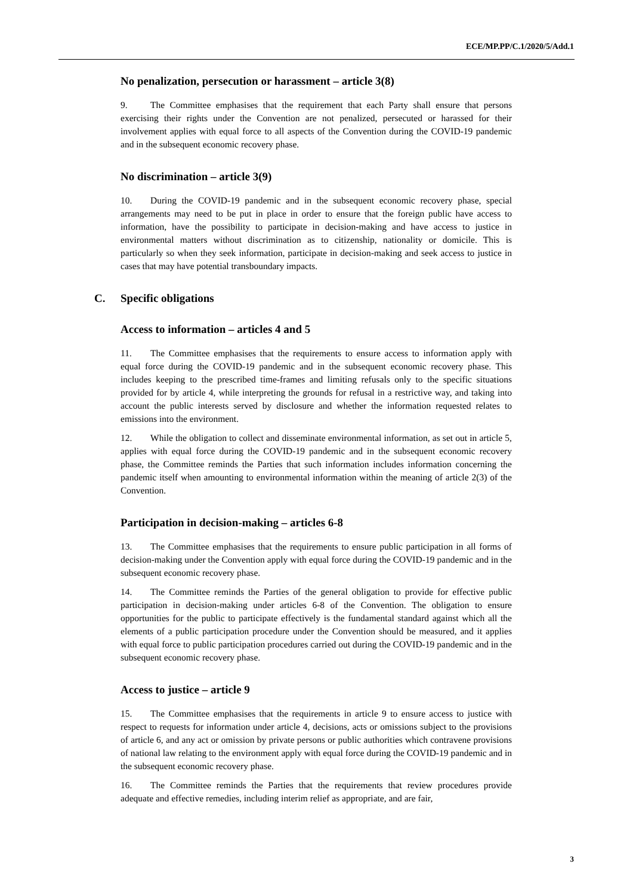ECE/MP.PP/C.1/2020/5/Add.1
No penalization, persecution or harassment – article 3(8)
9. The Committee emphasises that the requirement that each Party shall ensure that persons exercising their rights under the Convention are not penalized, persecuted or harassed for their involvement applies with equal force to all aspects of the Convention during the COVID-19 pandemic and in the subsequent economic recovery phase.
No discrimination – article 3(9)
10. During the COVID-19 pandemic and in the subsequent economic recovery phase, special arrangements may need to be put in place in order to ensure that the foreign public have access to information, have the possibility to participate in decision-making and have access to justice in environmental matters without discrimination as to citizenship, nationality or domicile. This is particularly so when they seek information, participate in decision-making and seek access to justice in cases that may have potential transboundary impacts.
C. Specific obligations
Access to information – articles 4 and 5
11. The Committee emphasises that the requirements to ensure access to information apply with equal force during the COVID-19 pandemic and in the subsequent economic recovery phase. This includes keeping to the prescribed time-frames and limiting refusals only to the specific situations provided for by article 4, while interpreting the grounds for refusal in a restrictive way, and taking into account the public interests served by disclosure and whether the information requested relates to emissions into the environment.
12. While the obligation to collect and disseminate environmental information, as set out in article 5, applies with equal force during the COVID-19 pandemic and in the subsequent economic recovery phase, the Committee reminds the Parties that such information includes information concerning the pandemic itself when amounting to environmental information within the meaning of article 2(3) of the Convention.
Participation in decision-making – articles 6-8
13. The Committee emphasises that the requirements to ensure public participation in all forms of decision-making under the Convention apply with equal force during the COVID-19 pandemic and in the subsequent economic recovery phase.
14. The Committee reminds the Parties of the general obligation to provide for effective public participation in decision-making under articles 6-8 of the Convention. The obligation to ensure opportunities for the public to participate effectively is the fundamental standard against which all the elements of a public participation procedure under the Convention should be measured, and it applies with equal force to public participation procedures carried out during the COVID-19 pandemic and in the subsequent economic recovery phase.
Access to justice – article 9
15. The Committee emphasises that the requirements in article 9 to ensure access to justice with respect to requests for information under article 4, decisions, acts or omissions subject to the provisions of article 6, and any act or omission by private persons or public authorities which contravene provisions of national law relating to the environment apply with equal force during the COVID-19 pandemic and in the subsequent economic recovery phase.
16. The Committee reminds the Parties that the requirements that review procedures provide adequate and effective remedies, including interim relief as appropriate, and are fair,
3